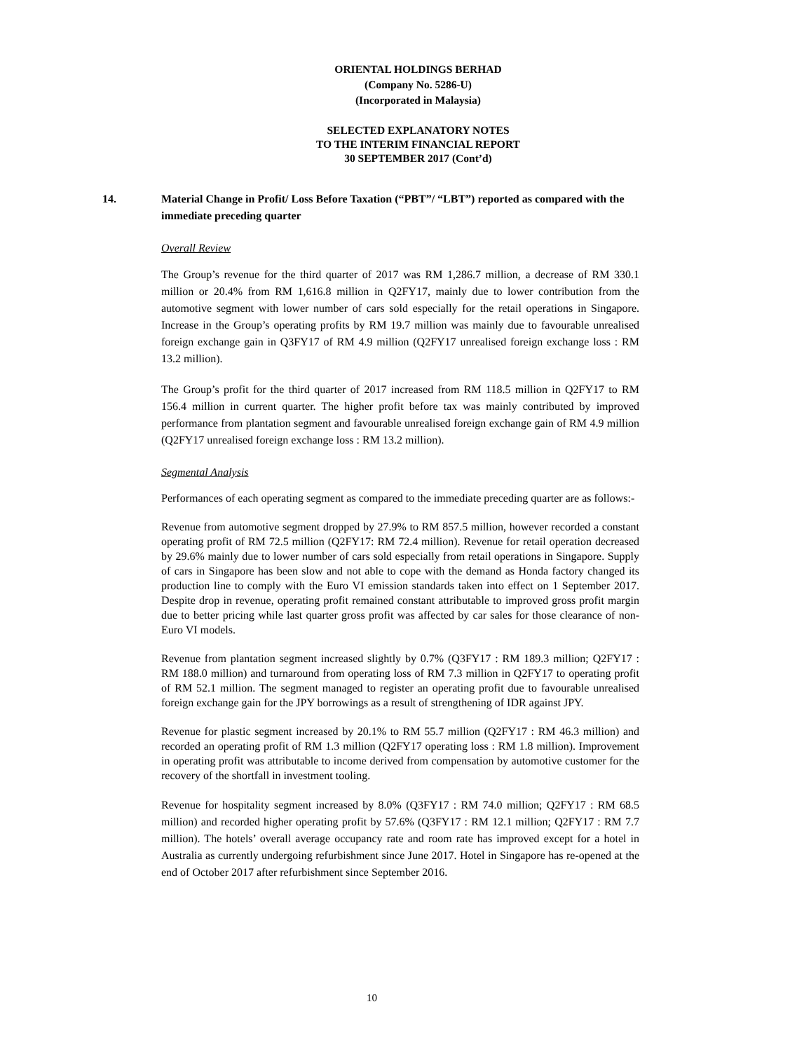ORIENTAL HOLDINGS BERHAD
(Company No. 5286-U)
(Incorporated in Malaysia)
SELECTED EXPLANATORY NOTES
TO THE INTERIM FINANCIAL REPORT
30 SEPTEMBER 2017 (Cont’d)
14. Material Change in Profit/ Loss Before Taxation (“PBT”/ “LBT”) reported as compared with the immediate preceding quarter
Overall Review
The Group’s revenue for the third quarter of 2017 was RM 1,286.7 million, a decrease of RM 330.1 million or 20.4% from RM 1,616.8 million in Q2FY17, mainly due to lower contribution from the automotive segment with lower number of cars sold especially for the retail operations in Singapore. Increase in the Group’s operating profits by RM 19.7 million was mainly due to favourable unrealised foreign exchange gain in Q3FY17 of RM 4.9 million (Q2FY17 unrealised foreign exchange loss : RM 13.2 million).
The Group’s profit for the third quarter of 2017 increased from RM 118.5 million in Q2FY17 to RM 156.4 million in current quarter. The higher profit before tax was mainly contributed by improved performance from plantation segment and favourable unrealised foreign exchange gain of RM 4.9 million (Q2FY17 unrealised foreign exchange loss : RM 13.2 million).
Segmental Analysis
Performances of each operating segment as compared to the immediate preceding quarter are as follows:-
Revenue from automotive segment dropped by 27.9% to RM 857.5 million, however recorded a constant operating profit of RM 72.5 million (Q2FY17: RM 72.4 million). Revenue for retail operation decreased by 29.6% mainly due to lower number of cars sold especially from retail operations in Singapore. Supply of cars in Singapore has been slow and not able to cope with the demand as Honda factory changed its production line to comply with the Euro VI emission standards taken into effect on 1 September 2017. Despite drop in revenue, operating profit remained constant attributable to improved gross profit margin due to better pricing while last quarter gross profit was affected by car sales for those clearance of non-Euro VI models.
Revenue from plantation segment increased slightly by 0.7% (Q3FY17 : RM 189.3 million; Q2FY17 : RM 188.0 million) and turnaround from operating loss of RM 7.3 million in Q2FY17 to operating profit of RM 52.1 million. The segment managed to register an operating profit due to favourable unrealised foreign exchange gain for the JPY borrowings as a result of strengthening of IDR against JPY.
Revenue for plastic segment increased by 20.1% to RM 55.7 million (Q2FY17 : RM 46.3 million) and recorded an operating profit of RM 1.3 million (Q2FY17 operating loss : RM 1.8 million). Improvement in operating profit was attributable to income derived from compensation by automotive customer for the recovery of the shortfall in investment tooling.
Revenue for hospitality segment increased by 8.0% (Q3FY17 : RM 74.0 million; Q2FY17 : RM 68.5 million) and recorded higher operating profit by 57.6% (Q3FY17 : RM 12.1 million; Q2FY17 : RM 7.7 million). The hotels’ overall average occupancy rate and room rate has improved except for a hotel in Australia as currently undergoing refurbishment since June 2017. Hotel in Singapore has re-opened at the end of October 2017 after refurbishment since September 2016.
10